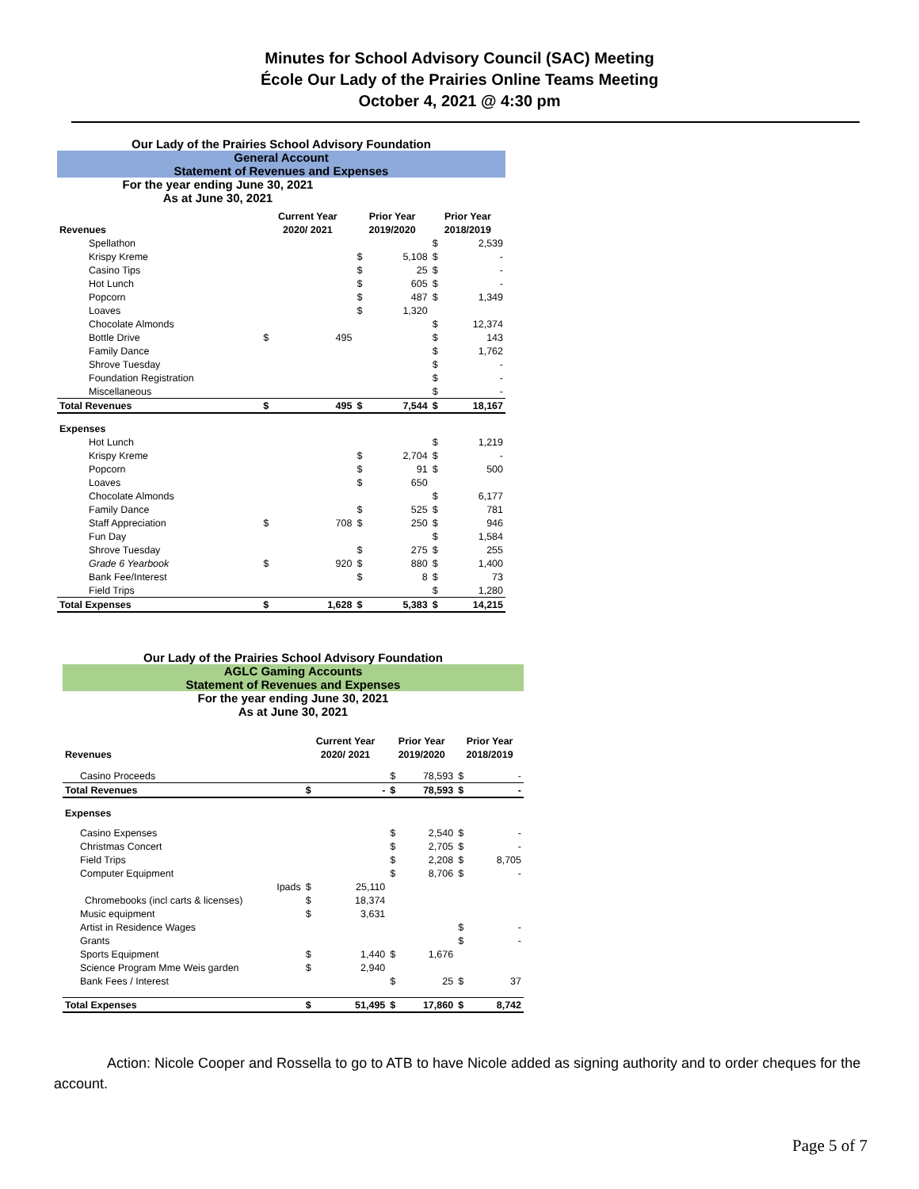Minutes for School Advisory Council (SAC) Meeting
École Our Lady of the Prairies Online Teams Meeting
October 4, 2021 @ 4:30 pm
Our Lady of the Prairies School Advisory Foundation
General Account
Statement of Revenues and Expenses
For the year ending June 30, 2021
As at June 30, 2021
| | Current Year | | Prior Year | | Prior Year | |
| --- | --- | --- | --- | --- | --- | --- |
| Revenues | 2020/ 2021 | | 2019/2020 | | 2018/2019 | |
| Spellathon | | | | | $ | 2,539 |
| Krispy Kreme | | | $ | 5,108 | $ | - |
| Casino Tips | | | $ | 25 | $ | - |
| Hot Lunch | | | $ | 605 | $ | - |
| Popcorn | | | $ | 487 | $ | 1,349 |
| Loaves | | | $ | 1,320 | | |
| Chocolate Almonds | | | | | $ | 12,374 |
| Bottle Drive | $ | 495 | | | $ | 143 |
| Family Dance | | | | | $ | 1,762 |
| Shrove Tuesday | | | | | $ | - |
| Foundation Registration | | | | | $ | - |
| Miscellaneous | | | | | $ | - |
| Total Revenues | $ | 495 | $ | 7,544 | $ | 18,167 |
| Expenses | | | | | | |
| Hot Lunch | | | | | $ | 1,219 |
| Krispy Kreme | | | $ | 2,704 | $ | - |
| Popcorn | | | $ | 91 | $ | 500 |
| Loaves | | | $ | 650 | | |
| Chocolate Almonds | | | | | $ | 6,177 |
| Family Dance | | | $ | 525 | $ | 781 |
| Staff Appreciation | $ | 708 | $ | 250 | $ | 946 |
| Fun Day | | | | | $ | 1,584 |
| Shrove Tuesday | | | $ | 275 | $ | 255 |
| Grade 6 Yearbook | $ | 920 | $ | 880 | $ | 1,400 |
| Bank Fee/Interest | | | $ | 8 | $ | 73 |
| Field Trips | | | | | $ | 1,280 |
| Total Expenses | $ | 1,628 | $ | 5,383 | $ | 14,215 |
Our Lady of the Prairies School Advisory Foundation
AGLC Gaming Accounts
Statement of Revenues and Expenses
For the year ending June 30, 2021
As at June 30, 2021
| | Current Year | | Prior Year | | Prior Year | |
| --- | --- | --- | --- | --- | --- | --- |
| Revenues | 2020/ 2021 | | 2019/2020 | | 2018/2019 | |
| Casino Proceeds | | | $ | 78,593 | $ | - |
| Total Revenues | $ | - | $ | 78,593 | $ | - |
| Expenses | | | | | | |
| Casino Expenses | | | $ | 2,540 | $ | - |
| Christmas Concert | | | $ | 2,705 | $ | - |
| Field Trips | | | $ | 2,208 | $ | 8,705 |
| Computer Equipment | | | $ | 8,706 | $ | - |
| Ipads | $ | 25,110 | | | | |
| Chromebooks (incl carts & licenses) | $ | 18,374 | | | | |
| Music equipment | $ | 3,631 | | | | |
| Artist in Residence Wages | | | | | $ | - |
| Grants | | | | | $ | - |
| Sports Equipment | $ | 1,440 | $ | 1,676 | | |
| Science Program Mme Weis garden | $ | 2,940 | | | | |
| Bank Fees / Interest | | | $ | 25 | $ | 37 |
| Total Expenses | $ | 51,495 | $ | 17,860 | $ | 8,742 |
Action: Nicole Cooper and Rossella to go to ATB to have Nicole added as signing authority and to order cheques for the account.
Page 5 of 7